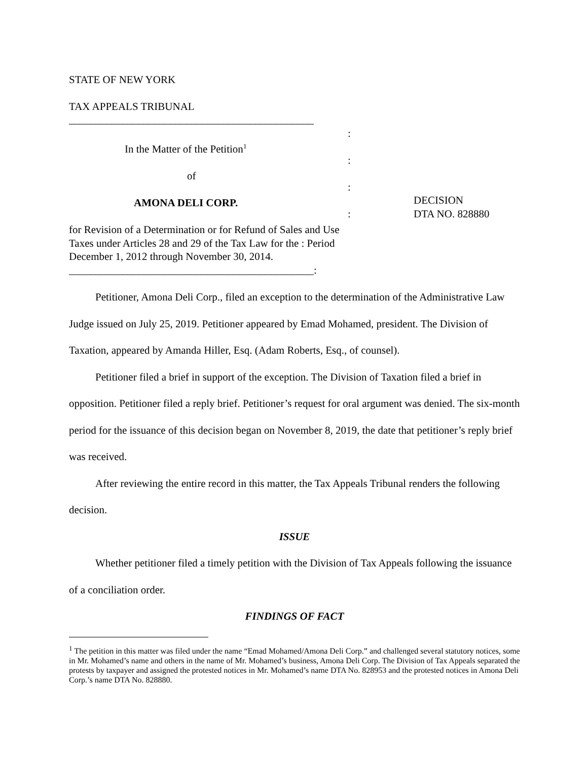STATE OF NEW YORK
TAX APPEALS TRIBUNAL
______________________________________________
In the Matter of the Petition<sup>1</sup>
of
AMONA DELI CORP.
for Revision of a Determination or for Refund of Sales and Use Taxes under Articles 28 and 29 of the Tax Law for the : Period December 1, 2012 through November 30, 2014.
______________________________________________:
:
:
:
:
DECISION
DTA NO. 828880
Petitioner, Amona Deli Corp., filed an exception to the determination of the Administrative Law Judge issued on July 25, 2019. Petitioner appeared by Emad Mohamed, president. The Division of Taxation, appeared by Amanda Hiller, Esq. (Adam Roberts, Esq., of counsel).
Petitioner filed a brief in support of the exception. The Division of Taxation filed a brief in opposition. Petitioner filed a reply brief. Petitioner’s request for oral argument was denied. The six-month period for the issuance of this decision began on November 8, 2019, the date that petitioner’s reply brief was received.
After reviewing the entire record in this matter, the Tax Appeals Tribunal renders the following decision.
ISSUE
Whether petitioner filed a timely petition with the Division of Tax Appeals following the issuance of a conciliation order.
FINDINGS OF FACT
<sup>1</sup> The petition in this matter was filed under the name “Emad Mohamed/Amona Deli Corp.” and challenged several statutory notices, some in Mr. Mohamed’s name and others in the name of Mr. Mohamed’s business, Amona Deli Corp. The Division of Tax Appeals separated the protests by taxpayer and assigned the protested notices in Mr. Mohamed’s name DTA No. 828953 and the protested notices in Amona Deli Corp.’s name DTA No. 828880.